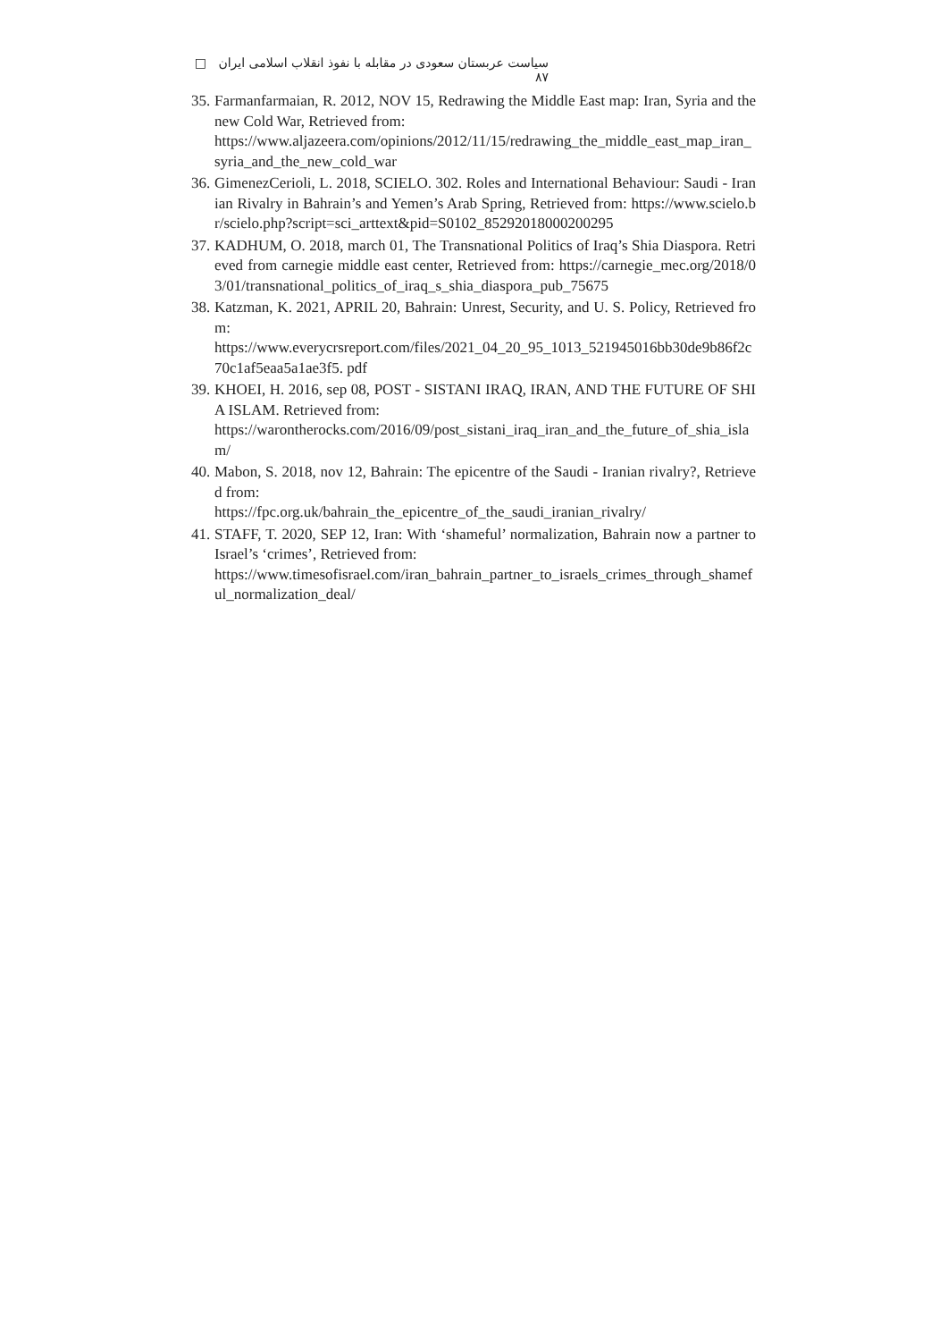سیاست عربستان سعودی در مقابله با نفوذ انقلاب اسلامی ایران □ ۸۷
35. Farmanfarmaian, R. 2012, NOV 15, Redrawing the Middle East map: Iran, Syria and the new Cold War, Retrieved from:
https://www.aljazeera.com/opinions/2012/11/15/redrawing_the_middle_east_map_iran_syria_and_the_new_cold_war
36. GimenezCerioli, L. 2018, SCIELO. 302. Roles and International Behaviour: Saudi - Iranian Rivalry in Bahrain’s and Yemen’s Arab Spring, Retrieved from: https://www.scielo.br/scielo.php?script=sci_arttext&pid=S0102_85292018000200295
37. KADHUM, O. 2018, march 01, The Transnational Politics of Iraq’s Shia Diaspora. Retrieved from carnegie middle east center, Retrieved from: https://carnegie_mec.org/2018/03/01/transnational_politics_of_iraq_s_shia_diaspora_pub_75675
38. Katzman, K. 2021, APRIL 20, Bahrain: Unrest, Security, and U. S. Policy, Retrieved from:
https://www.everycrsreport.com/files/2021_04_20_95_1013_521945016bb30de9b86f2c70c1af5eaa5a1ae3f5. pdf
39. KHOEI, H. 2016, sep 08, POST - SISTANI IRAQ, IRAN, AND THE FUTURE OF SHIA ISLAM. Retrieved from:
https://warontherocks.com/2016/09/post_sistani_iraq_iran_and_the_future_of_shia_islam/
40. Mabon, S. 2018, nov 12, Bahrain: The epicentre of the Saudi - Iranian rivalry?, Retrieved from:
https://fpc.org.uk/bahrain_the_epicentre_of_the_saudi_iranian_rivalry/
41. STAFF, T. 2020, SEP 12, Iran: With ‘shameful’ normalization, Bahrain now a partner to Israel’s ‘crimes’, Retrieved from:
https://www.timesofisrael.com/iran_bahrain_partner_to_israels_crimes_through_shameful_normalization_deal/